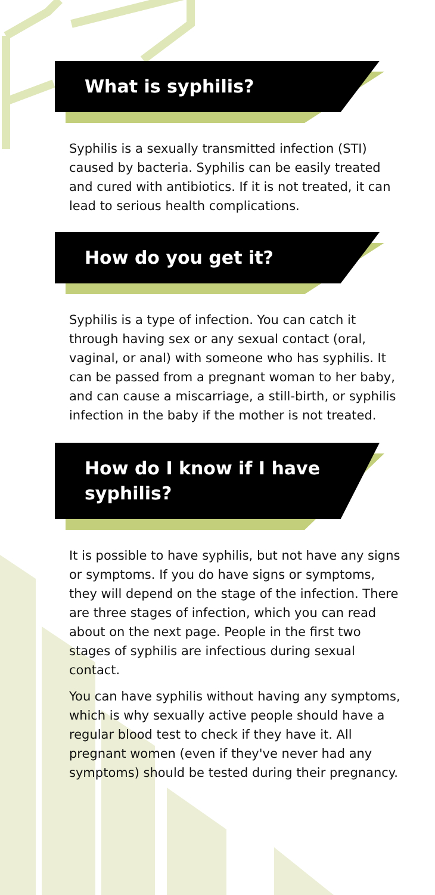What is syphilis?
Syphilis is a sexually transmitted infection (STI) caused by bacteria. Syphilis can be easily treated and cured with antibiotics. If it is not treated, it can lead to serious health complications.
How do you get it?
Syphilis is a type of infection. You can catch it through having sex or any sexual contact (oral, vaginal, or anal) with someone who has syphilis. It can be passed from a pregnant woman to her baby, and can cause a miscarriage, a still-birth, or syphilis infection in the baby if the mother is not treated.
How do I know if I have
syphilis?
It is possible to have syphilis, but not have any signs or symptoms. If you do have signs or symptoms, they will depend on the stage of the infection. There are three stages of infection, which you can read about on the next page. People in the first two stages of syphilis are infectious during sexual contact.
You can have syphilis without having any symptoms, which is why sexually active people should have a regular blood test to check if they have it. All pregnant women (even if they've never had any symptoms) should be tested during their pregnancy.